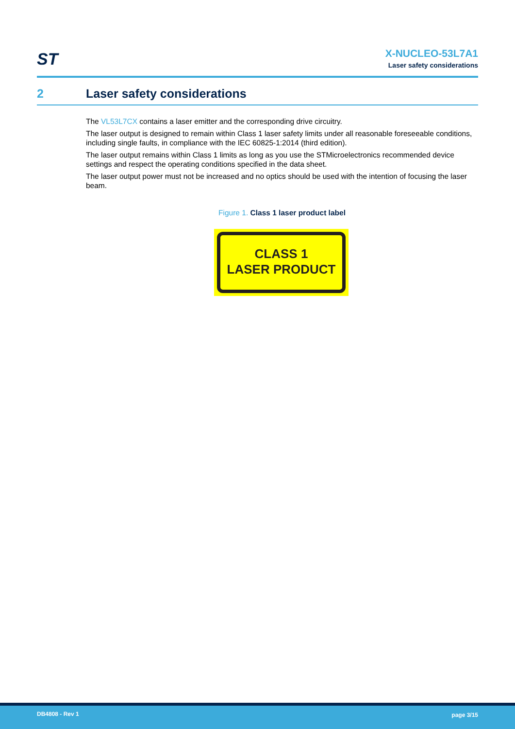ST
X-NUCLEO-53L7A1
Laser safety considerations
2 Laser safety considerations
The VL53L7CX contains a laser emitter and the corresponding drive circuitry.
The laser output is designed to remain within Class 1 laser safety limits under all reasonable foreseeable conditions, including single faults, in compliance with the IEC 60825-1:2014 (third edition).
The laser output remains within Class 1 limits as long as you use the STMicroelectronics recommended device settings and respect the operating conditions specified in the data sheet.
The laser output power must not be increased and no optics should be used with the intention of focusing the laser beam.
Figure 1. Class 1 laser product label
CLASS 1
LASER PRODUCT
DB4808 - Rev 1 page 3/15